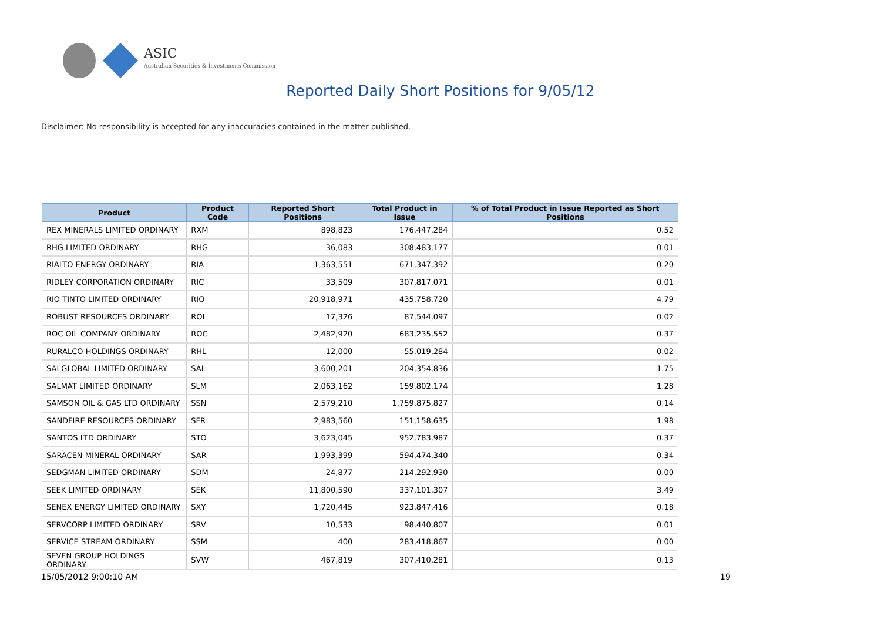ASIC
Australian Securities & Investments Commission
Reported Daily Short Positions for 9/05/12
Disclaimer: No responsibility is accepted for any inaccuracies contained in the matter published.
| Product | Product Code | Reported Short Positions | Total Product in Issue | % of Total Product in Issue Reported as Short Positions |
| --- | --- | --- | --- | --- |
| REX MINERALS LIMITED ORDINARY | RXM | 898,823 | 176,447,284 | 0.52 |
| RHG LIMITED ORDINARY | RHG | 36,083 | 308,483,177 | 0.01 |
| RIALTO ENERGY ORDINARY | RIA | 1,363,551 | 671,347,392 | 0.20 |
| RIDLEY CORPORATION ORDINARY | RIC | 33,509 | 307,817,071 | 0.01 |
| RIO TINTO LIMITED ORDINARY | RIO | 20,918,971 | 435,758,720 | 4.79 |
| ROBUST RESOURCES ORDINARY | ROL | 17,326 | 87,544,097 | 0.02 |
| ROC OIL COMPANY ORDINARY | ROC | 2,482,920 | 683,235,552 | 0.37 |
| RURALCO HOLDINGS ORDINARY | RHL | 12,000 | 55,019,284 | 0.02 |
| SAI GLOBAL LIMITED ORDINARY | SAI | 3,600,201 | 204,354,836 | 1.75 |
| SALMAT LIMITED ORDINARY | SLM | 2,063,162 | 159,802,174 | 1.28 |
| SAMSON OIL & GAS LTD ORDINARY | SSN | 2,579,210 | 1,759,875,827 | 0.14 |
| SANDFIRE RESOURCES ORDINARY | SFR | 2,983,560 | 151,158,635 | 1.98 |
| SANTOS LTD ORDINARY | STO | 3,623,045 | 952,783,987 | 0.37 |
| SARACEN MINERAL ORDINARY | SAR | 1,993,399 | 594,474,340 | 0.34 |
| SEDGMAN LIMITED ORDINARY | SDM | 24,877 | 214,292,930 | 0.00 |
| SEEK LIMITED ORDINARY | SEK | 11,800,590 | 337,101,307 | 3.49 |
| SENEX ENERGY LIMITED ORDINARY | SXY | 1,720,445 | 923,847,416 | 0.18 |
| SERVCORP LIMITED ORDINARY | SRV | 10,533 | 98,440,807 | 0.01 |
| SERVICE STREAM ORDINARY | SSM | 400 | 283,418,867 | 0.00 |
| SEVEN GROUP HOLDINGS ORDINARY | SVW | 467,819 | 307,410,281 | 0.13 |
15/05/2012 9:00:10 AM 19